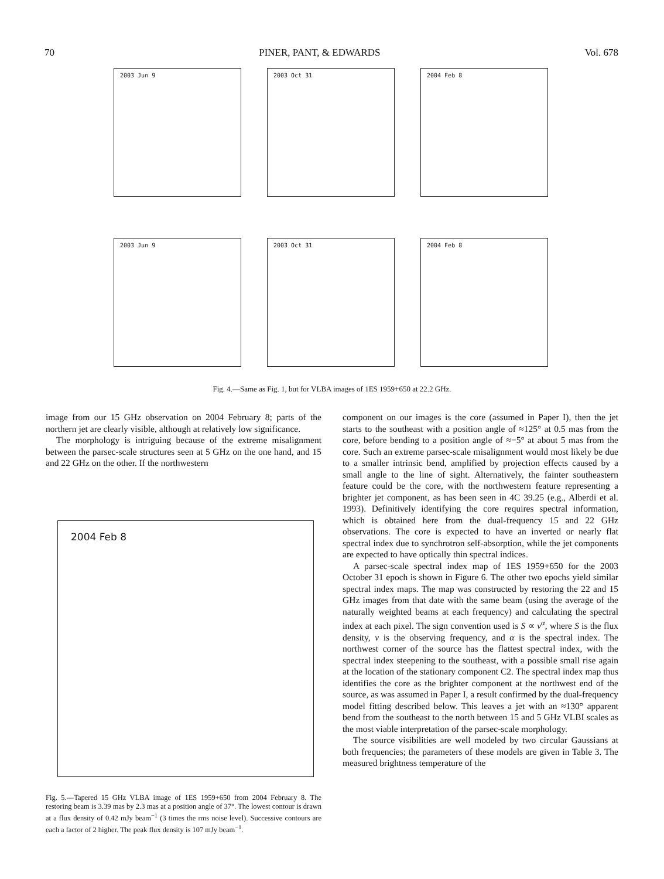70 PINER, PANT, & EDWARDS Vol. 678
2003 Jun 9
2003 Oct 31
2004 Feb 8
2003 Jun 9
2003 Oct 31
2004 Feb 8
Fig. 4.—Same as Fig. 1, but for VLBA images of 1ES 1959+650 at 22.2 GHz.
image from our 15 GHz observation on 2004 February 8; parts of the northern jet are clearly visible, although at relatively low significance.
The morphology is intriguing because of the extreme misalignment between the parsec-scale structures seen at 5 GHz on the one hand, and 15 and 22 GHz on the other. If the northwestern
2004 Feb 8
Fig. 5.—Tapered 15 GHz VLBA image of 1ES 1959+650 from 2004 February 8. The restoring beam is 3.39 mas by 2.3 mas at a position angle of 37°. The lowest contour is drawn at a flux density of 0.42 mJy beam<sup>−1</sup> (3 times the rms noise level). Successive contours are each a factor of 2 higher. The peak flux density is 107 mJy beam<sup>−1</sup>.
component on our images is the core (assumed in Paper I), then the jet starts to the southeast with a position angle of ≈125° at 0.5 mas from the core, before bending to a position angle of ≈−5° at about 5 mas from the core. Such an extreme parsec-scale misalignment would most likely be due to a smaller intrinsic bend, amplified by projection effects caused by a small angle to the line of sight. Alternatively, the fainter southeastern feature could be the core, with the northwestern feature representing a brighter jet component, as has been seen in 4C 39.25 (e.g., Alberdi et al. 1993). Definitively identifying the core requires spectral information, which is obtained here from the dual-frequency 15 and 22 GHz observations. The core is expected to have an inverted or nearly flat spectral index due to synchrotron self-absorption, while the jet components are expected to have optically thin spectral indices.
A parsec-scale spectral index map of 1ES 1959+650 for the 2003 October 31 epoch is shown in Figure 6. The other two epochs yield similar spectral index maps. The map was constructed by restoring the 22 and 15 GHz images from that date with the same beam (using the average of the naturally weighted beams at each frequency) and calculating the spectral index at each pixel. The sign convention used is S ∝ ν<sup>α</sup>, where S is the flux density, ν is the observing frequency, and α is the spectral index. The northwest corner of the source has the flattest spectral index, with the spectral index steepening to the southeast, with a possible small rise again at the location of the stationary component C2. The spectral index map thus identifies the core as the brighter component at the northwest end of the source, as was assumed in Paper I, a result confirmed by the dual-frequency model fitting described below. This leaves a jet with an ≈130° apparent bend from the southeast to the north between 15 and 5 GHz VLBI scales as the most viable interpretation of the parsec-scale morphology.
The source visibilities are well modeled by two circular Gaussians at both frequencies; the parameters of these models are given in Table 3. The measured brightness temperature of the